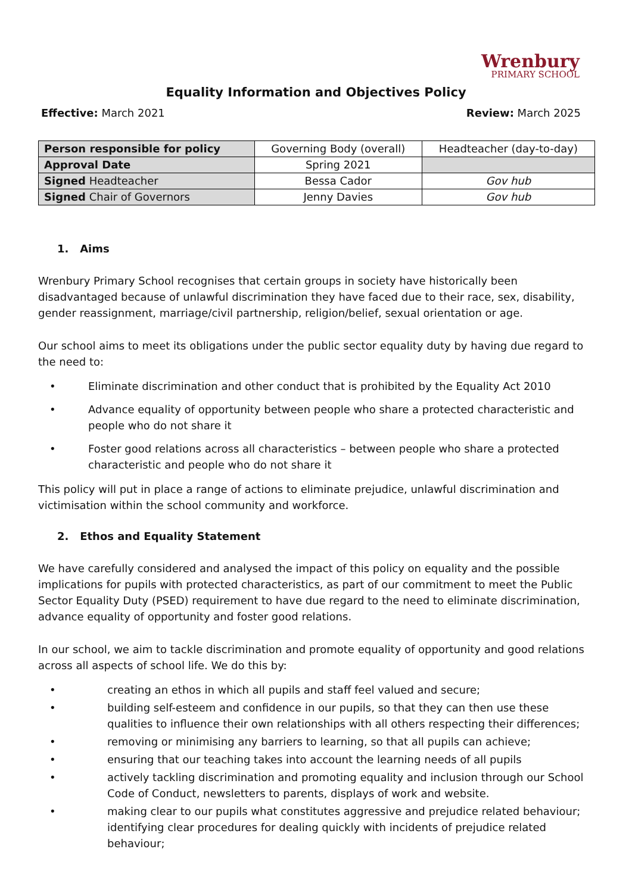Wrenbury
PRIMARY SCHOOL
Equality Information and Objectives Policy
Effective: March 2021 Review: March 2025
| Person responsible for policy | Governing Body (overall) | Headteacher (day-to-day) |
| Approval Date | Spring 2021 | |
| Signed Headteacher | Bessa Cador | Gov hub |
| Signed Chair of Governors | Jenny Davies | Gov hub |
1. Aims
Wrenbury Primary School recognises that certain groups in society have historically been disadvantaged because of unlawful discrimination they have faced due to their race, sex, disability, gender reassignment, marriage/civil partnership, religion/belief, sexual orientation or age.
Our school aims to meet its obligations under the public sector equality duty by having due regard to the need to:
Eliminate discrimination and other conduct that is prohibited by the Equality Act 2010
Advance equality of opportunity between people who share a protected characteristic and people who do not share it
Foster good relations across all characteristics – between people who share a protected characteristic and people who do not share it
This policy will put in place a range of actions to eliminate prejudice, unlawful discrimination and victimisation within the school community and workforce.
2. Ethos and Equality Statement
We have carefully considered and analysed the impact of this policy on equality and the possible implications for pupils with protected characteristics, as part of our commitment to meet the Public Sector Equality Duty (PSED) requirement to have due regard to the need to eliminate discrimination, advance equality of opportunity and foster good relations.
In our school, we aim to tackle discrimination and promote equality of opportunity and good relations across all aspects of school life. We do this by:
creating an ethos in which all pupils and staff feel valued and secure;
building self-esteem and confidence in our pupils, so that they can then use these qualities to influence their own relationships with all others respecting their differences;
removing or minimising any barriers to learning, so that all pupils can achieve;
ensuring that our teaching takes into account the learning needs of all pupils
actively tackling discrimination and promoting equality and inclusion through our School Code of Conduct, newsletters to parents, displays of work and website.
making clear to our pupils what constitutes aggressive and prejudice related behaviour; identifying clear procedures for dealing quickly with incidents of prejudice related behaviour;